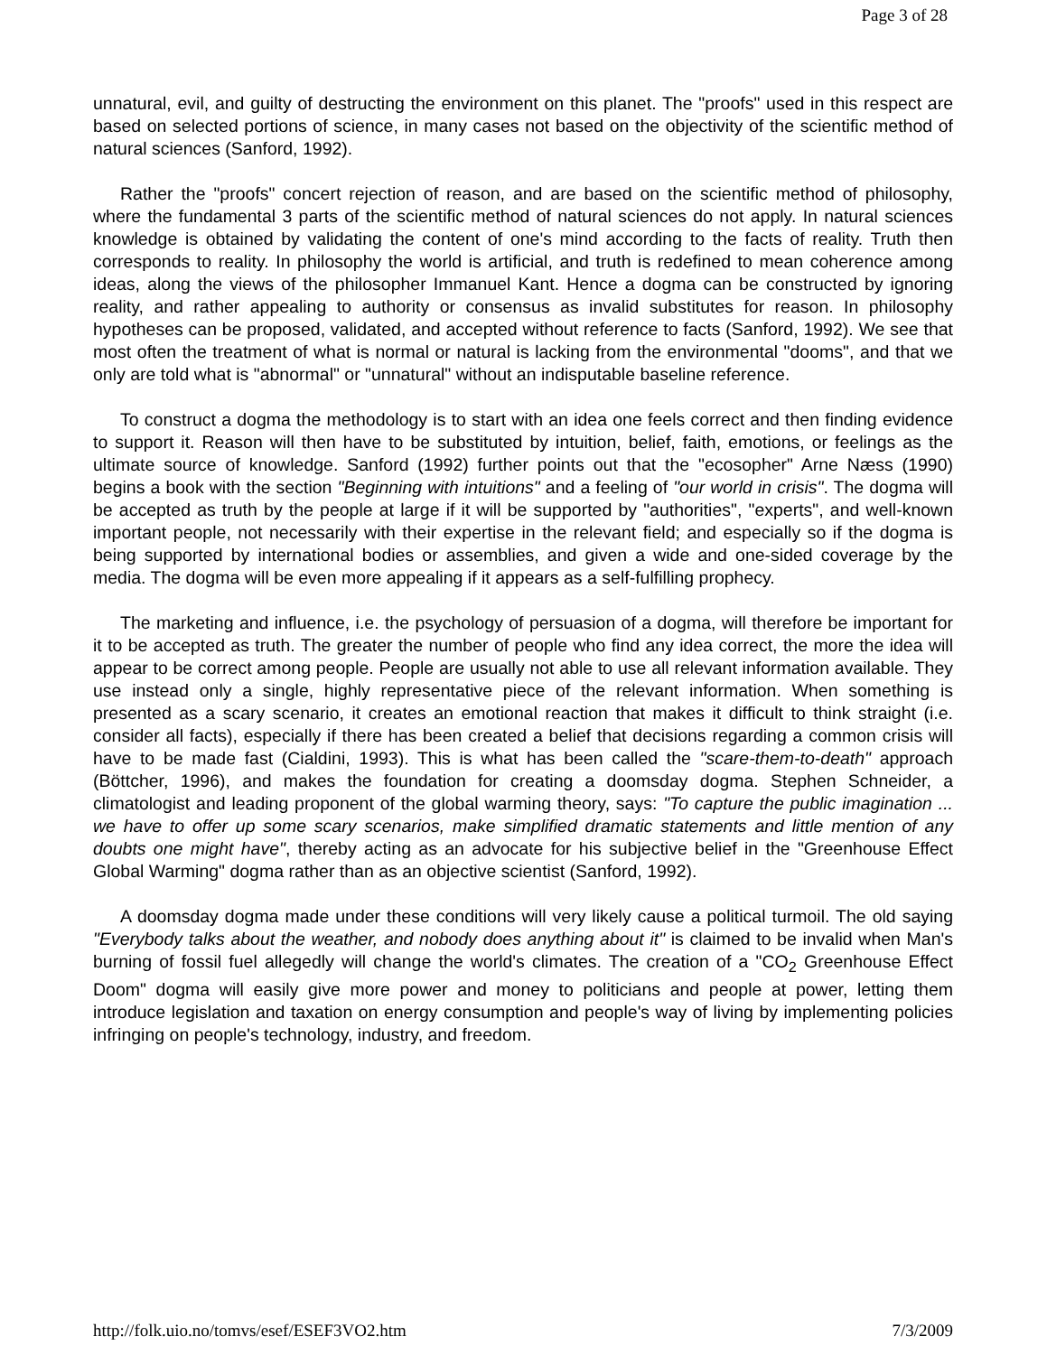Page 3 of 28
unnatural, evil, and guilty of destructing the environment on this planet. The "proofs" used in this respect are based on selected portions of science, in many cases not based on the objectivity of the scientific method of natural sciences (Sanford, 1992).
Rather the "proofs" concert rejection of reason, and are based on the scientific method of philosophy, where the fundamental 3 parts of the scientific method of natural sciences do not apply. In natural sciences knowledge is obtained by validating the content of one's mind according to the facts of reality. Truth then corresponds to reality. In philosophy the world is artificial, and truth is redefined to mean coherence among ideas, along the views of the philosopher Immanuel Kant. Hence a dogma can be constructed by ignoring reality, and rather appealing to authority or consensus as invalid substitutes for reason. In philosophy hypotheses can be proposed, validated, and accepted without reference to facts (Sanford, 1992). We see that most often the treatment of what is normal or natural is lacking from the environmental "dooms", and that we only are told what is "abnormal" or "unnatural" without an indisputable baseline reference.
To construct a dogma the methodology is to start with an idea one feels correct and then finding evidence to support it. Reason will then have to be substituted by intuition, belief, faith, emotions, or feelings as the ultimate source of knowledge. Sanford (1992) further points out that the "ecosopher" Arne Næss (1990) begins a book with the section "Beginning with intuitions" and a feeling of "our world in crisis". The dogma will be accepted as truth by the people at large if it will be supported by "authorities", "experts", and well-known important people, not necessarily with their expertise in the relevant field; and especially so if the dogma is being supported by international bodies or assemblies, and given a wide and one-sided coverage by the media. The dogma will be even more appealing if it appears as a self-fulfilling prophecy.
The marketing and influence, i.e. the psychology of persuasion of a dogma, will therefore be important for it to be accepted as truth. The greater the number of people who find any idea correct, the more the idea will appear to be correct among people. People are usually not able to use all relevant information available. They use instead only a single, highly representative piece of the relevant information. When something is presented as a scary scenario, it creates an emotional reaction that makes it difficult to think straight (i.e. consider all facts), especially if there has been created a belief that decisions regarding a common crisis will have to be made fast (Cialdini, 1993). This is what has been called the "scare-them-to-death" approach (Böttcher, 1996), and makes the foundation for creating a doomsday dogma. Stephen Schneider, a climatologist and leading proponent of the global warming theory, says: "To capture the public imagination ... we have to offer up some scary scenarios, make simplified dramatic statements and little mention of any doubts one might have", thereby acting as an advocate for his subjective belief in the "Greenhouse Effect Global Warming" dogma rather than as an objective scientist (Sanford, 1992).
A doomsday dogma made under these conditions will very likely cause a political turmoil. The old saying "Everybody talks about the weather, and nobody does anything about it" is claimed to be invalid when Man's burning of fossil fuel allegedly will change the world's climates. The creation of a "CO<sub>2</sub> Greenhouse Effect Doom" dogma will easily give more power and money to politicians and people at power, letting them introduce legislation and taxation on energy consumption and people's way of living by implementing policies infringing on people's technology, industry, and freedom.
http://folk.uio.no/tomvs/esef/ESEF3VO2.htm 7/3/2009